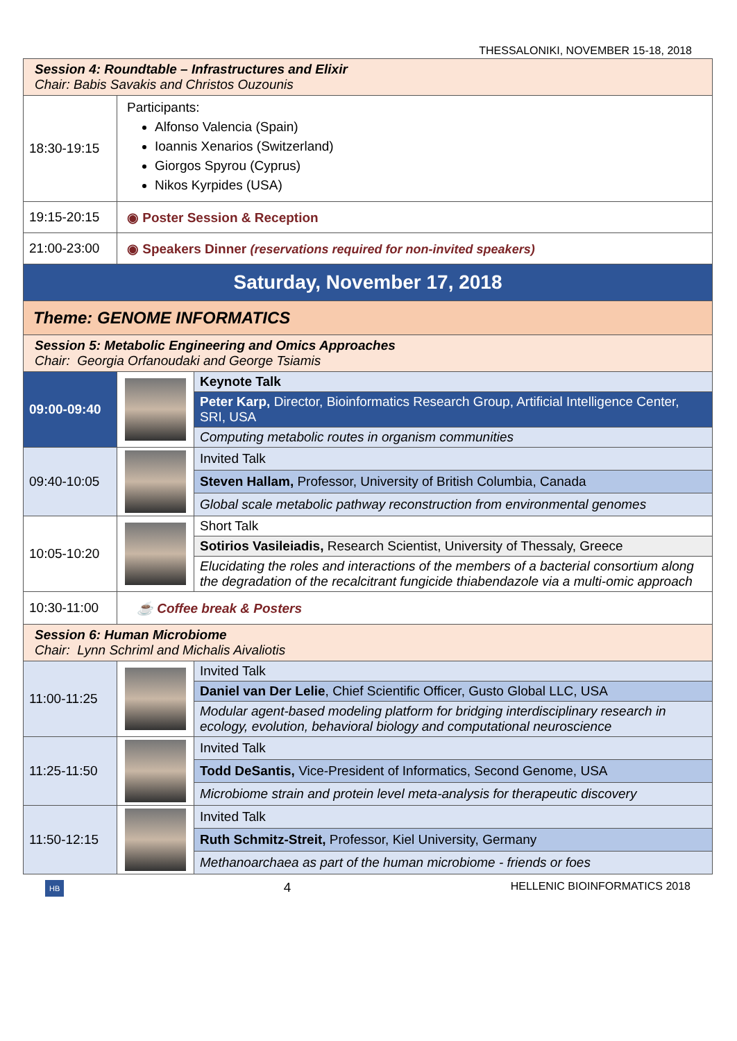THESSALONIKI, NOVEMBER 15-18, 2018
| Session 4: Roundtable – Infrastructures and Elixir Chair: Babis Savakis and Christos Ouzounis | | |
| 18:30-19:15 | Participants: Alfonso Valencia (Spain) Ioannis Xenarios (Switzerland) Giorgos Spyrou (Cyprus) Nikos Kyrpides (USA) | |
| 19:15-20:15 | ◉ Poster Session & Reception | |
| 21:00-23:00 | ◉ Speakers Dinner (reservations required for non-invited speakers) | |
| Saturday, November 17, 2018 | | |
| Theme: GENOME INFORMATICS | | |
| Session 5: Metabolic Engineering and Omics Approaches Chair: Georgia Orfanoudaki and George Tsiamis | | |
| 09:00-09:40 | | Keynote Talk |
| | | Peter Karp, Director, Bioinformatics Research Group, Artificial Intelligence Center, SRI, USA |
| | | Computing metabolic routes in organism communities |
| 09:40-10:05 | | Invited Talk |
| | | Steven Hallam, Professor, University of British Columbia, Canada |
| | | Global scale metabolic pathway reconstruction from environmental genomes |
| 10:05-10:20 | | Short Talk |
| | | Sotirios Vasileiadis, Research Scientist, University of Thessaly, Greece |
| | | Elucidating the roles and interactions of the members of a bacterial consortium along the degradation of the recalcitrant fungicide thiabendazole via a multi-omic approach |
| 10:30-11:00 | ☕ Coffee break & Posters | |
| Session 6: Human Microbiome Chair: Lynn Schriml and Michalis Aivaliotis | | |
| 11:00-11:25 | | Invited Talk |
| | | Daniel van Der Lelie , Chief Scientific Officer, Gusto Global LLC, USA |
| | | Modular agent-based modeling platform for bridging interdisciplinary research in ecology, evolution, behavioral biology and computational neuroscience |
| 11:25-11:50 | | Invited Talk |
| | | Todd DeSantis, Vice-President of Informatics, Second Genome, USA |
| | | Microbiome strain and protein level meta-analysis for therapeutic discovery |
| 11:50-12:15 | | Invited Talk |
| | | Ruth Schmitz-Streit, Professor, Kiel University, Germany |
| | | Methanoarchaea as part of the human microbiome - friends or foes |
HB 4 HELLENIC BIOINFORMATICS 2018